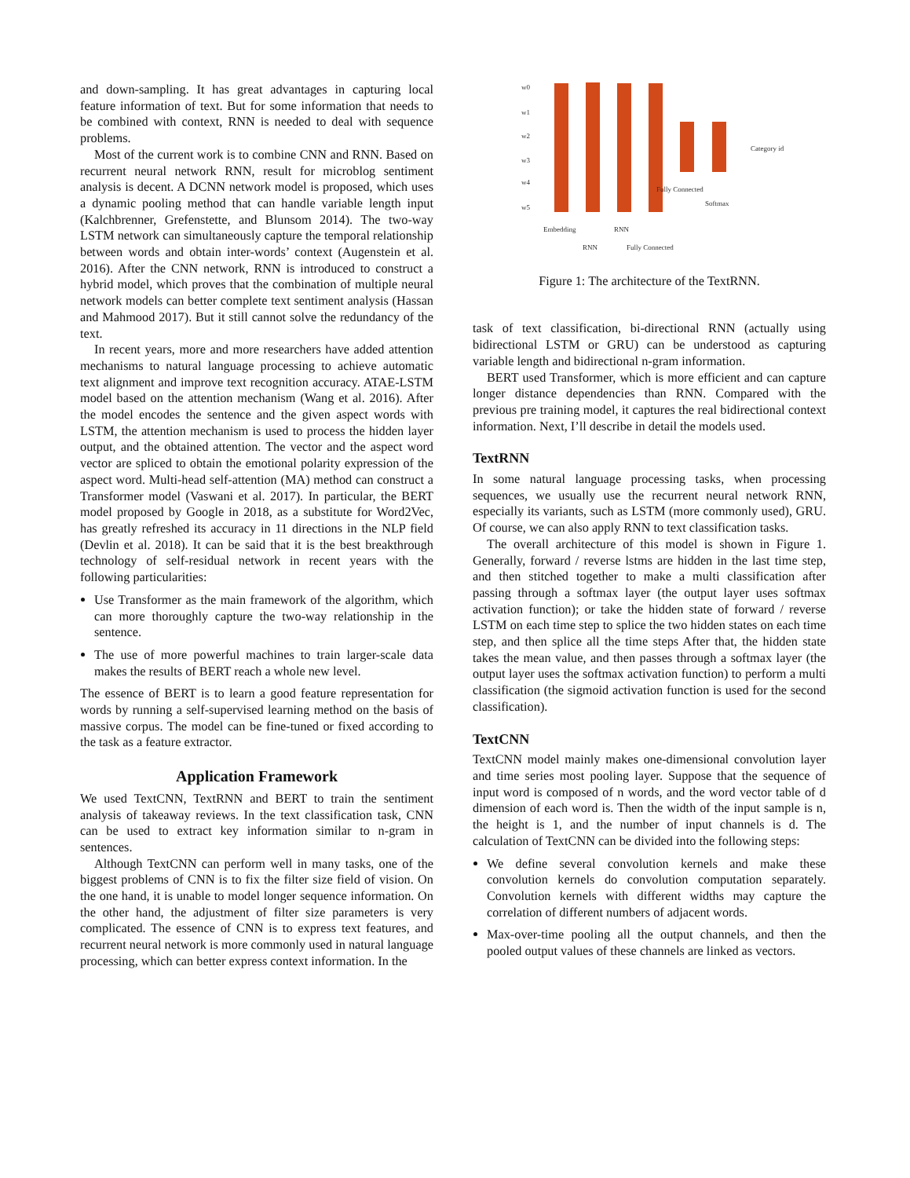and down-sampling. It has great advantages in capturing local feature information of text. But for some information that needs to be combined with context, RNN is needed to deal with sequence problems.
Most of the current work is to combine CNN and RNN. Based on recurrent neural network RNN, result for microblog sentiment analysis is decent. A DCNN network model is proposed, which uses a dynamic pooling method that can handle variable length input (Kalchbrenner, Grefenstette, and Blunsom 2014). The two-way LSTM network can simultaneously capture the temporal relationship between words and obtain inter-words’ context (Augenstein et al. 2016). After the CNN network, RNN is introduced to construct a hybrid model, which proves that the combination of multiple neural network models can better complete text sentiment analysis (Hassan and Mahmood 2017). But it still cannot solve the redundancy of the text.
In recent years, more and more researchers have added attention mechanisms to natural language processing to achieve automatic text alignment and improve text recognition accuracy. ATAE-LSTM model based on the attention mechanism (Wang et al. 2016). After the model encodes the sentence and the given aspect words with LSTM, the attention mechanism is used to process the hidden layer output, and the obtained attention. The vector and the aspect word vector are spliced to obtain the emotional polarity expression of the aspect word. Multi-head self-attention (MA) method can construct a Transformer model (Vaswani et al. 2017). In particular, the BERT model proposed by Google in 2018, as a substitute for Word2Vec, has greatly refreshed its accuracy in 11 directions in the NLP field (Devlin et al. 2018). It can be said that it is the best breakthrough technology of self-residual network in recent years with the following particularities:
Use Transformer as the main framework of the algorithm, which can more thoroughly capture the two-way relationship in the sentence.
The use of more powerful machines to train larger-scale data makes the results of BERT reach a whole new level.
The essence of BERT is to learn a good feature representation for words by running a self-supervised learning method on the basis of massive corpus. The model can be fine-tuned or fixed according to the task as a feature extractor.
Application Framework
We used TextCNN, TextRNN and BERT to train the sentiment analysis of takeaway reviews. In the text classification task, CNN can be used to extract key information similar to n-gram in sentences.
Although TextCNN can perform well in many tasks, one of the biggest problems of CNN is to fix the filter size field of vision. On the one hand, it is unable to model longer sequence information. On the other hand, the adjustment of filter size parameters is very complicated. The essence of CNN is to express text features, and recurrent neural network is more commonly used in natural language processing, which can better express context information. In the
w0
w1
w2
w3
w4
w5
Category id
Fully Connected
Softmax
Embedding
RNN
RNN
Fully Connected
Figure 1: The architecture of the TextRNN.
task of text classification, bi-directional RNN (actually using bidirectional LSTM or GRU) can be understood as capturing variable length and bidirectional n-gram information.
BERT used Transformer, which is more efficient and can capture longer distance dependencies than RNN. Compared with the previous pre training model, it captures the real bidirectional context information. Next, I’ll describe in detail the models used.
TextRNN
In some natural language processing tasks, when processing sequences, we usually use the recurrent neural network RNN, especially its variants, such as LSTM (more commonly used), GRU. Of course, we can also apply RNN to text classification tasks.
The overall architecture of this model is shown in Figure 1. Generally, forward / reverse lstms are hidden in the last time step, and then stitched together to make a multi classification after passing through a softmax layer (the output layer uses softmax activation function); or take the hidden state of forward / reverse LSTM on each time step to splice the two hidden states on each time step, and then splice all the time steps After that, the hidden state takes the mean value, and then passes through a softmax layer (the output layer uses the softmax activation function) to perform a multi classification (the sigmoid activation function is used for the second classification).
TextCNN
TextCNN model mainly makes one-dimensional convolution layer and time series most pooling layer. Suppose that the sequence of input word is composed of n words, and the word vector table of d dimension of each word is. Then the width of the input sample is n, the height is 1, and the number of input channels is d. The calculation of TextCNN can be divided into the following steps:
We define several convolution kernels and make these convolution kernels do convolution computation separately. Convolution kernels with different widths may capture the correlation of different numbers of adjacent words.
Max-over-time pooling all the output channels, and then the pooled output values of these channels are linked as vectors.